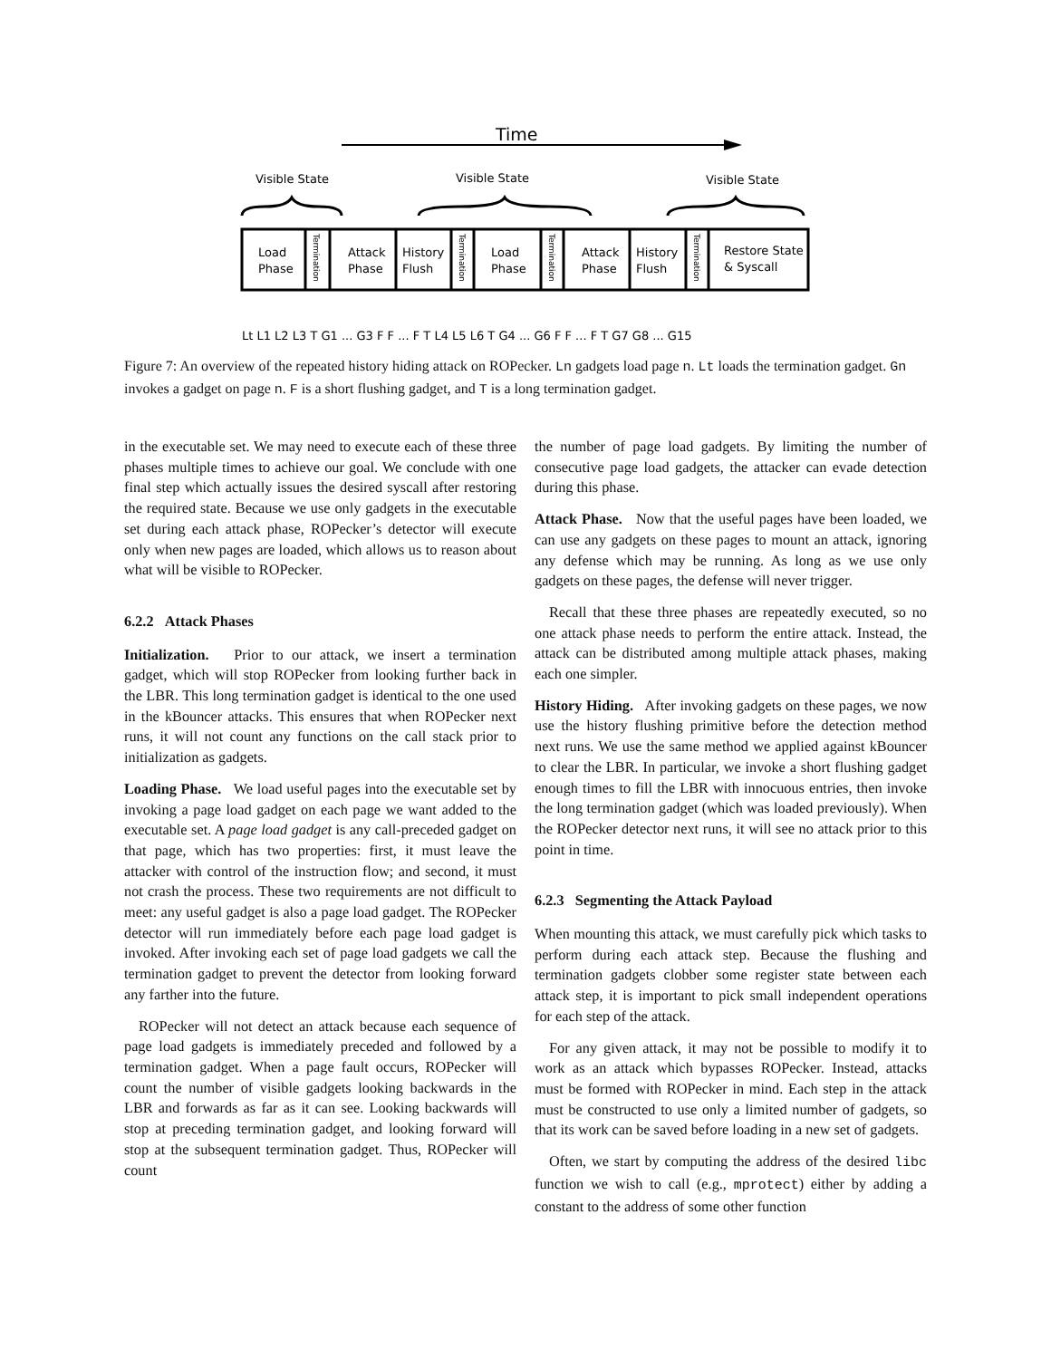Time
Visible State
Visible State
Visible State
Load
Phase
Attack
Phase
History
Flush
Load
Phase
Attack
Phase
History
Flush
Restore State
& Syscall
Termination
Termination
Termination
Termination
Lt L1 L2 L3 T G1 ... G3 F F ... F T L4 L5 L6 T G4 ... G6 F F ... F T G7 G8 ... G15
Figure 7: An overview of the repeated history hiding attack on ROPecker. Ln gadgets load page n. Lt loads the termination gadget. Gn invokes a gadget on page n. F is a short flushing gadget, and T is a long termination gadget.
in the executable set. We may need to execute each of these three phases multiple times to achieve our goal. We conclude with one final step which actually issues the desired syscall after restoring the required state. Because we use only gadgets in the executable set during each attack phase, ROPecker’s detector will execute only when new pages are loaded, which allows us to reason about what will be visible to ROPecker.
6.2.2 Attack Phases
Initialization. Prior to our attack, we insert a termination gadget, which will stop ROPecker from looking further back in the LBR. This long termination gadget is identical to the one used in the kBouncer attacks. This ensures that when ROPecker next runs, it will not count any functions on the call stack prior to initialization as gadgets.
Loading Phase. We load useful pages into the executable set by invoking a page load gadget on each page we want added to the executable set. A page load gadget is any call-preceded gadget on that page, which has two properties: first, it must leave the attacker with control of the instruction flow; and second, it must not crash the process. These two requirements are not difficult to meet: any useful gadget is also a page load gadget. The ROPecker detector will run immediately before each page load gadget is invoked. After invoking each set of page load gadgets we call the termination gadget to prevent the detector from looking forward any farther into the future.
ROPecker will not detect an attack because each sequence of page load gadgets is immediately preceded and followed by a termination gadget. When a page fault occurs, ROPecker will count the number of visible gadgets looking backwards in the LBR and forwards as far as it can see. Looking backwards will stop at preceding termination gadget, and looking forward will stop at the subsequent termination gadget. Thus, ROPecker will count
the number of page load gadgets. By limiting the number of consecutive page load gadgets, the attacker can evade detection during this phase.
Attack Phase. Now that the useful pages have been loaded, we can use any gadgets on these pages to mount an attack, ignoring any defense which may be running. As long as we use only gadgets on these pages, the defense will never trigger.
Recall that these three phases are repeatedly executed, so no one attack phase needs to perform the entire attack. Instead, the attack can be distributed among multiple attack phases, making each one simpler.
History Hiding. After invoking gadgets on these pages, we now use the history flushing primitive before the detection method next runs. We use the same method we applied against kBouncer to clear the LBR. In particular, we invoke a short flushing gadget enough times to fill the LBR with innocuous entries, then invoke the long termination gadget (which was loaded previously). When the ROPecker detector next runs, it will see no attack prior to this point in time.
6.2.3 Segmenting the Attack Payload
When mounting this attack, we must carefully pick which tasks to perform during each attack step. Because the flushing and termination gadgets clobber some register state between each attack step, it is important to pick small independent operations for each step of the attack.
For any given attack, it may not be possible to modify it to work as an attack which bypasses ROPecker. Instead, attacks must be formed with ROPecker in mind. Each step in the attack must be constructed to use only a limited number of gadgets, so that its work can be saved before loading in a new set of gadgets.
Often, we start by computing the address of the desired libc function we wish to call (e.g., mprotect) either by adding a constant to the address of some other function